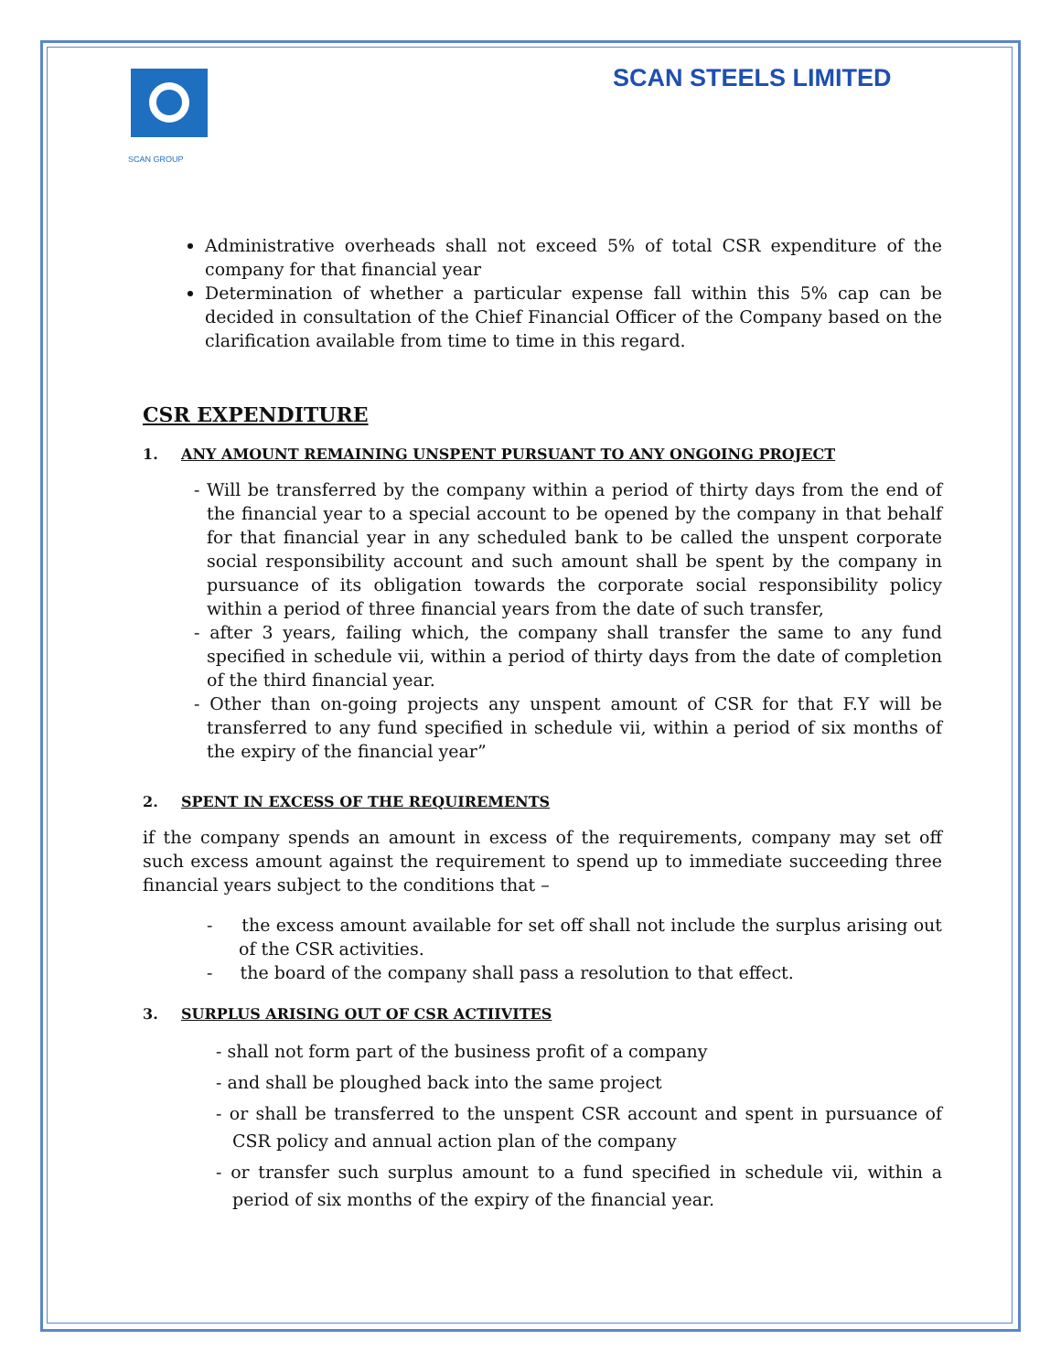SCAN GROUP
SCAN STEELS LIMITED
Administrative overheads shall not exceed 5% of total CSR expenditure of the company for that financial year
Determination of whether a particular expense fall within this 5% cap can be decided in consultation of the Chief Financial Officer of the Company based on the clarification available from time to time in this regard.
CSR EXPENDITURE
1. ANY AMOUNT REMAINING UNSPENT PURSUANT TO ANY ONGOING PROJECT
- Will be transferred by the company within a period of thirty days from the end of the financial year to a special account to be opened by the company in that behalf for that financial year in any scheduled bank to be called the unspent corporate social responsibility account and such amount shall be spent by the company in pursuance of its obligation towards the corporate social responsibility policy within a period of three financial years from the date of such transfer,
- after 3 years, failing which, the company shall transfer the same to any fund specified in schedule vii, within a period of thirty days from the date of completion of the third financial year.
- Other than on-going projects any unspent amount of CSR for that F.Y will be transferred to any fund specified in schedule vii, within a period of six months of the expiry of the financial year”
2. SPENT IN EXCESS OF THE REQUIREMENTS
if the company spends an amount in excess of the requirements, company may set off such excess amount against the requirement to spend up to immediate succeeding three financial years subject to the conditions that –
- the excess amount available for set off shall not include the surplus arising out of the CSR activities.
- the board of the company shall pass a resolution to that effect.
3. SURPLUS ARISING OUT OF CSR ACTIIVITES
- shall not form part of the business profit of a company
- and shall be ploughed back into the same project
- or shall be transferred to the unspent CSR account and spent in pursuance of CSR policy and annual action plan of the company
- or transfer such surplus amount to a fund specified in schedule vii, within a period of six months of the expiry of the financial year.